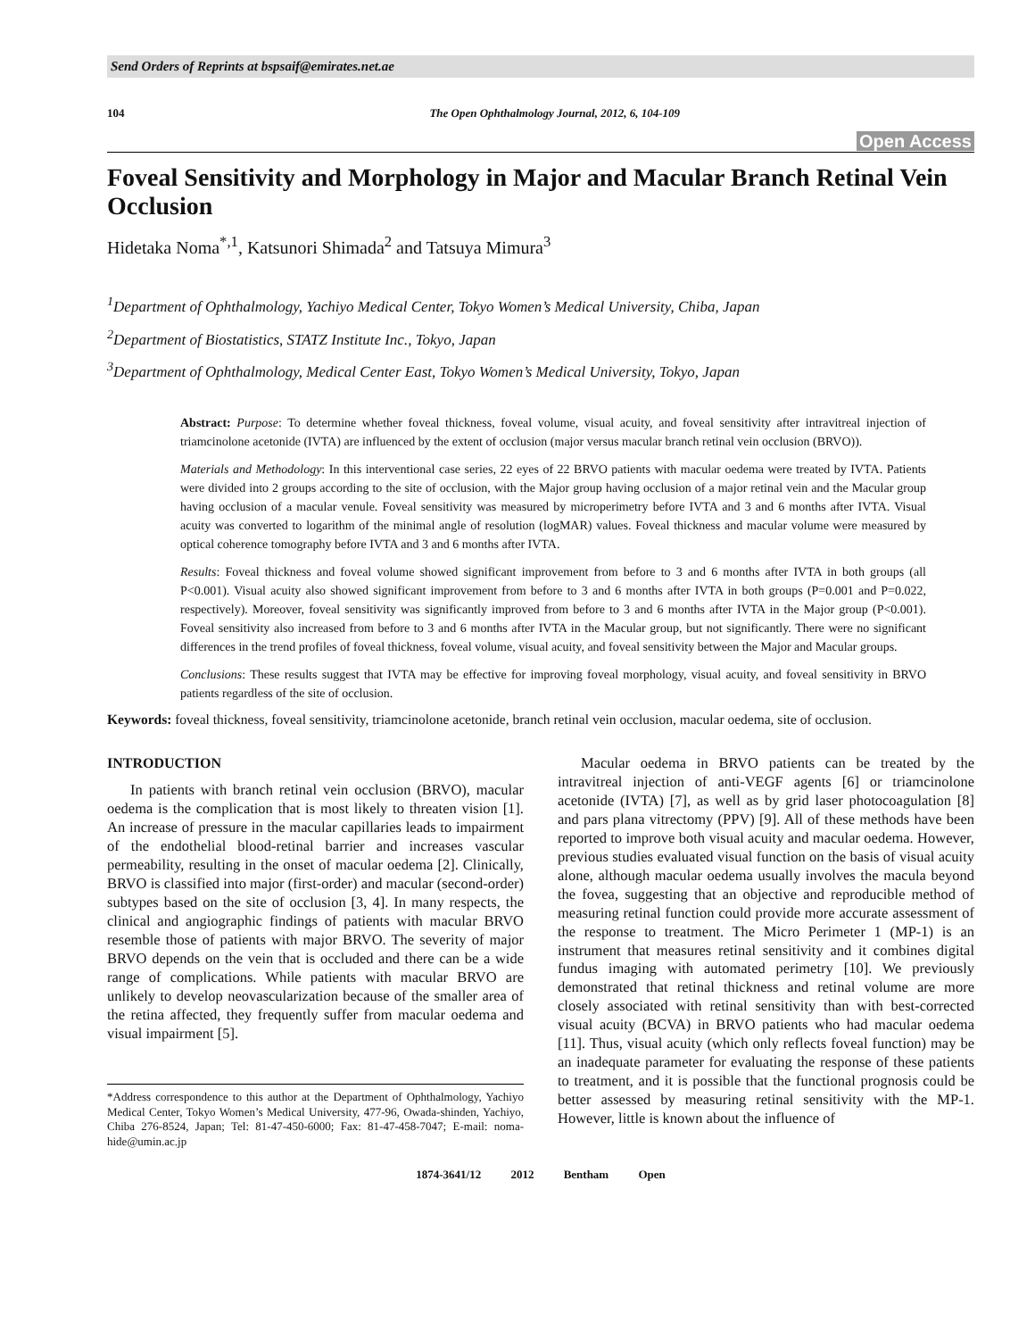Send Orders of Reprints at bspsaif@emirates.net.ae
104 The Open Ophthalmology Journal, 2012, 6, 104-109
Open Access
Foveal Sensitivity and Morphology in Major and Macular Branch Retinal Vein Occlusion
Hidetaka Noma<sup>*,1</sup>, Katsunori Shimada<sup>2</sup> and Tatsuya Mimura<sup>3</sup>
<sup>1</sup> Department of Ophthalmology, Yachiyo Medical Center, Tokyo Women’s Medical University, Chiba, Japan
<sup>2</sup> Department of Biostatistics, STATZ Institute Inc., Tokyo, Japan
<sup>3</sup> Department of Ophthalmology, Medical Center East, Tokyo Women’s Medical University, Tokyo, Japan
Abstract: Purpose: To determine whether foveal thickness, foveal volume, visual acuity, and foveal sensitivity after intravitreal injection of triamcinolone acetonide (IVTA) are influenced by the extent of occlusion (major versus macular branch retinal vein occlusion (BRVO)).
Materials and Methodology: In this interventional case series, 22 eyes of 22 BRVO patients with macular oedema were treated by IVTA. Patients were divided into 2 groups according to the site of occlusion, with the Major group having occlusion of a major retinal vein and the Macular group having occlusion of a macular venule. Foveal sensitivity was measured by microperimetry before IVTA and 3 and 6 months after IVTA. Visual acuity was converted to logarithm of the minimal angle of resolution (logMAR) values. Foveal thickness and macular volume were measured by optical coherence tomography before IVTA and 3 and 6 months after IVTA.
Results: Foveal thickness and foveal volume showed significant improvement from before to 3 and 6 months after IVTA in both groups (all P<0.001). Visual acuity also showed significant improvement from before to 3 and 6 months after IVTA in both groups (P=0.001 and P=0.022, respectively). Moreover, foveal sensitivity was significantly improved from before to 3 and 6 months after IVTA in the Major group (P<0.001). Foveal sensitivity also increased from before to 3 and 6 months after IVTA in the Macular group, but not significantly. There were no significant differences in the trend profiles of foveal thickness, foveal volume, visual acuity, and foveal sensitivity between the Major and Macular groups.
Conclusions: These results suggest that IVTA may be effective for improving foveal morphology, visual acuity, and foveal sensitivity in BRVO patients regardless of the site of occlusion.
Keywords: foveal thickness, foveal sensitivity, triamcinolone acetonide, branch retinal vein occlusion, macular oedema, site of occlusion.
INTRODUCTION
In patients with branch retinal vein occlusion (BRVO), macular oedema is the complication that is most likely to threaten vision [1]. An increase of pressure in the macular capillaries leads to impairment of the endothelial blood-retinal barrier and increases vascular permeability, resulting in the onset of macular oedema [2]. Clinically, BRVO is classified into major (first-order) and macular (second-order) subtypes based on the site of occlusion [3, 4]. In many respects, the clinical and angiographic findings of patients with macular BRVO resemble those of patients with major BRVO. The severity of major BRVO depends on the vein that is occluded and there can be a wide range of complications. While patients with macular BRVO are unlikely to develop neovascularization because of the smaller area of the retina affected, they frequently suffer from macular oedema and visual impairment [5].
*Address correspondence to this author at the Department of Ophthalmology, Yachiyo Medical Center, Tokyo Women’s Medical University, 477-96, Owada-shinden, Yachiyo, Chiba 276-8524, Japan; Tel: 81-47-450-6000; Fax: 81-47-458-7047; E-mail: noma-hide@umin.ac.jp
Macular oedema in BRVO patients can be treated by the intravitreal injection of anti-VEGF agents [6] or triamcinolone acetonide (IVTA) [7], as well as by grid laser photocoagulation [8] and pars plana vitrectomy (PPV) [9]. All of these methods have been reported to improve both visual acuity and macular oedema. However, previous studies evaluated visual function on the basis of visual acuity alone, although macular oedema usually involves the macula beyond the fovea, suggesting that an objective and reproducible method of measuring retinal function could provide more accurate assessment of the response to treatment. The Micro Perimeter 1 (MP-1) is an instrument that measures retinal sensitivity and it combines digital fundus imaging with automated perimetry [10]. We previously demonstrated that retinal thickness and retinal volume are more closely associated with retinal sensitivity than with best-corrected visual acuity (BCVA) in BRVO patients who had macular oedema [11]. Thus, visual acuity (which only reflects foveal function) may be an inadequate parameter for evaluating the response of these patients to treatment, and it is possible that the functional prognosis could be better assessed by measuring retinal sensitivity with the MP-1. However, little is known about the influence of
1874-3641/12 2012 Bentham Open